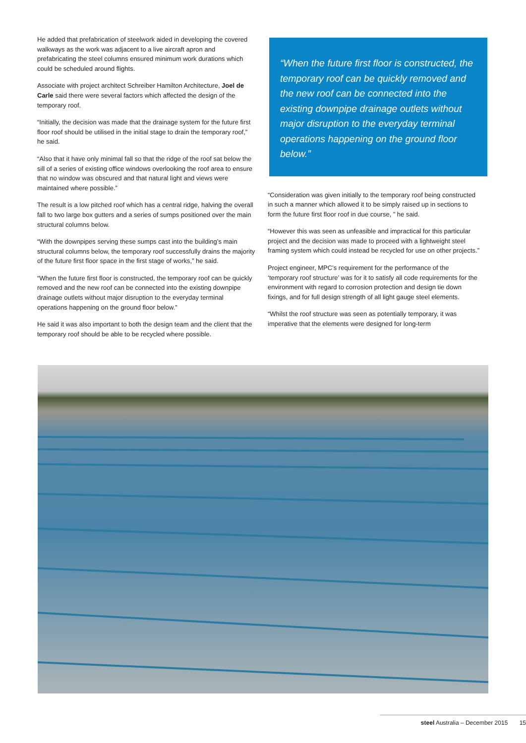He added that prefabrication of steelwork aided in developing the covered walkways as the work was adjacent to a live aircraft apron and prefabricating the steel columns ensured minimum work durations which could be scheduled around flights.
Associate with project architect Schreiber Hamilton Architecture, Joel de Carle said there were several factors which affected the design of the temporary roof.
“Initially, the decision was made that the drainage system for the future first floor roof should be utilised in the initial stage to drain the temporary roof,” he said.
“Also that it have only minimal fall so that the ridge of the roof sat below the sill of a series of existing office windows overlooking the roof area to ensure that no window was obscured and that natural light and views were maintained where possible.”
The result is a low pitched roof which has a central ridge, halving the overall fall to two large box gutters and a series of sumps positioned over the main structural columns below.
“With the downpipes serving these sumps cast into the building’s main structural columns below, the temporary roof successfully drains the majority of the future first floor space in the first stage of works,” he said.
“When the future first floor is constructed, the temporary roof can be quickly removed and the new roof can be connected into the existing downpipe drainage outlets without major disruption to the everyday terminal operations happening on the ground floor below.”
He said it was also important to both the design team and the client that the temporary roof should be able to be recycled where possible.
“When the future first floor is constructed, the temporary roof can be quickly removed and the new roof can be connected into the existing downpipe drainage outlets without major disruption to the everyday terminal operations happening on the ground floor below.”
“Consideration was given initially to the temporary roof being constructed in such a manner which allowed it to be simply raised up in sections to form the future first floor roof in due course, ” he said.
“However this was seen as unfeasible and impractical for this particular project and the decision was made to proceed with a lightweight steel framing system which could instead be recycled for use on other projects.”
Project engineer, MPC’s requirement for the performance of the ‘temporary roof structure’ was for it to satisfy all code requirements for the environment with regard to corrosion protection and design tie down fixings, and for full design strength of all light gauge steel elements.
“Whilst the roof structure was seen as potentially temporary, it was imperative that the elements were designed for long-term
steel Australia – December 2015 15